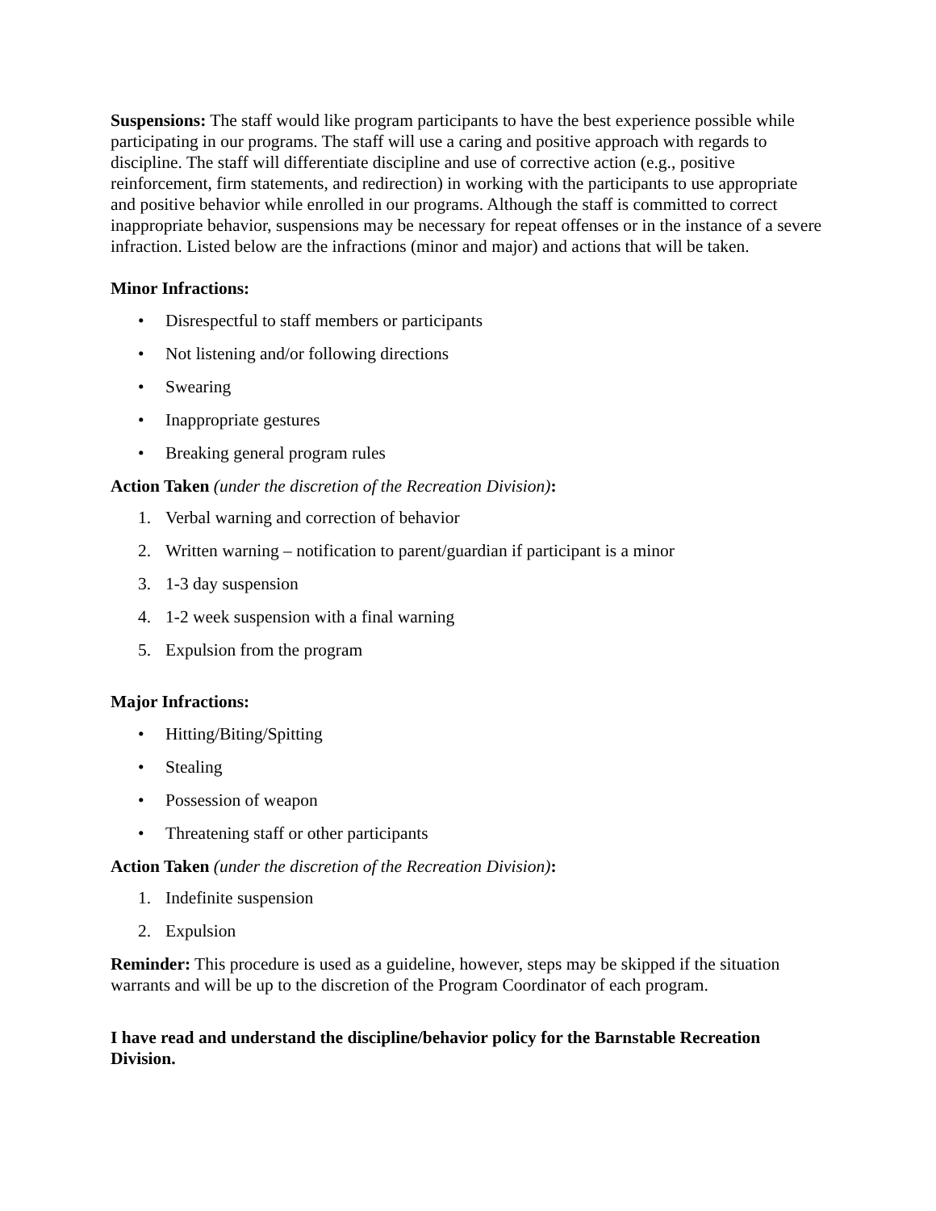Suspensions: The staff would like program participants to have the best experience possible while participating in our programs. The staff will use a caring and positive approach with regards to discipline. The staff will differentiate discipline and use of corrective action (e.g., positive reinforcement, firm statements, and redirection) in working with the participants to use appropriate and positive behavior while enrolled in our programs. Although the staff is committed to correct inappropriate behavior, suspensions may be necessary for repeat offenses or in the instance of a severe infraction. Listed below are the infractions (minor and major) and actions that will be taken.
Minor Infractions:
• Disrespectful to staff members or participants
• Not listening and/or following directions
• Swearing
• Inappropriate gestures
• Breaking general program rules
Action Taken (under the discretion of the Recreation Division):
1. Verbal warning and correction of behavior
2. Written warning – notification to parent/guardian if participant is a minor
3. 1-3 day suspension
4. 1-2 week suspension with a final warning
5. Expulsion from the program
Major Infractions:
• Hitting/Biting/Spitting
• Stealing
• Possession of weapon
• Threatening staff or other participants
Action Taken (under the discretion of the Recreation Division):
1. Indefinite suspension
2. Expulsion
Reminder: This procedure is used as a guideline, however, steps may be skipped if the situation warrants and will be up to the discretion of the Program Coordinator of each program.
I have read and understand the discipline/behavior policy for the Barnstable Recreation Division.